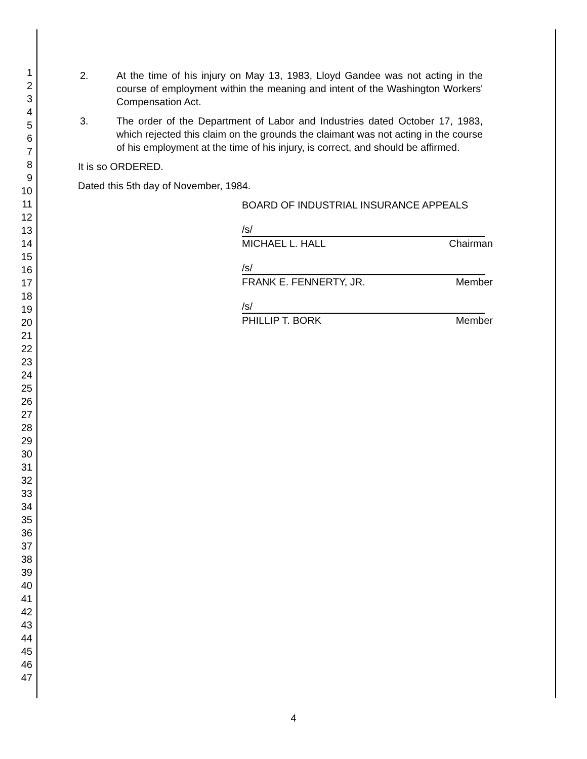1
2
3
4
5
6
7
8
9
10
11
12
13
14
15
16
17
18
19
20
21
22
23
24
25
26
27
28
29
30
31
32
33
34
35
36
37
38
39
40
41
42
43
44
45
46
47
2. At the time of his injury on May 13, 1983, Lloyd Gandee was not acting in the course of employment within the meaning and intent of the Washington Workers' Compensation Act.
3. The order of the Department of Labor and Industries dated October 17, 1983, which rejected this claim on the grounds the claimant was not acting in the course of his employment at the time of his injury, is correct, and should be affirmed.
It is so ORDERED.
Dated this 5th day of November, 1984.
BOARD OF INDUSTRIAL INSURANCE APPEALS
/s/
MICHAEL L. HALL Chairman
/s/
FRANK E. FENNERTY, JR. Member
/s/
PHILLIP T. BORK Member
4